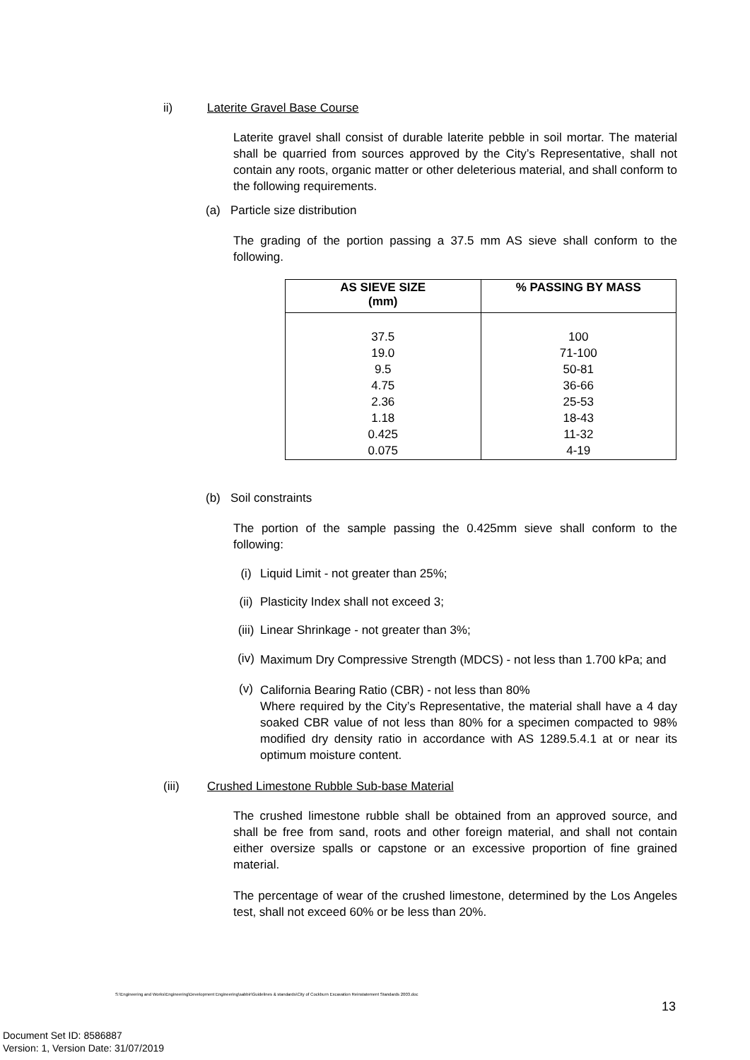ii) Laterite Gravel Base Course
Laterite gravel shall consist of durable laterite pebble in soil mortar. The material shall be quarried from sources approved by the City’s Representative, shall not contain any roots, organic matter or other deleterious material, and shall conform to the following requirements.
(a) Particle size distribution
The grading of the portion passing a 37.5 mm AS sieve shall conform to the following.
| AS SIEVE SIZE (mm) | % PASSING BY MASS |
| --- | --- |
| 37.5 19.0 9.5 4.75 2.36 1.18 0.425 0.075 | 100 71-100 50-81 36-66 25-53 18-43 11-32 4-19 |
(b) Soil constraints
The portion of the sample passing the 0.425mm sieve shall conform to the following:
(i) Liquid Limit - not greater than 25%;
(ii) Plasticity Index shall not exceed 3;
(iii) Linear Shrinkage - not greater than 3%;
(iv)
Maximum Dry Compressive Strength (MDCS) - not less than 1.700 kPa; and
(v)
California Bearing Ratio (CBR) - not less than 80%
Where required by the City’s Representative, the material shall have a 4 day soaked CBR value of not less than 80% for a specimen compacted to 98% modified dry density ratio in accordance with AS 1289.5.4.1 at or near its optimum moisture content.
(iii) Crushed Limestone Rubble Sub-base Material
The crushed limestone rubble shall be obtained from an approved source, and shall be free from sand, roots and other foreign material, and shall not contain either oversize spalls or capstone or an excessive proportion of fine grained material.
The percentage of wear of the crushed limestone, determined by the Los Angeles test, shall not exceed 60% or be less than 20%.
S:\Engineering and Works\Engineering\Development Engineering\sabbir\Guidelines & standards\City of Cockburn Excavation Reinstatement Standards 2003.doc
13
Document Set ID: 8586887
Version: 1, Version Date: 31/07/2019